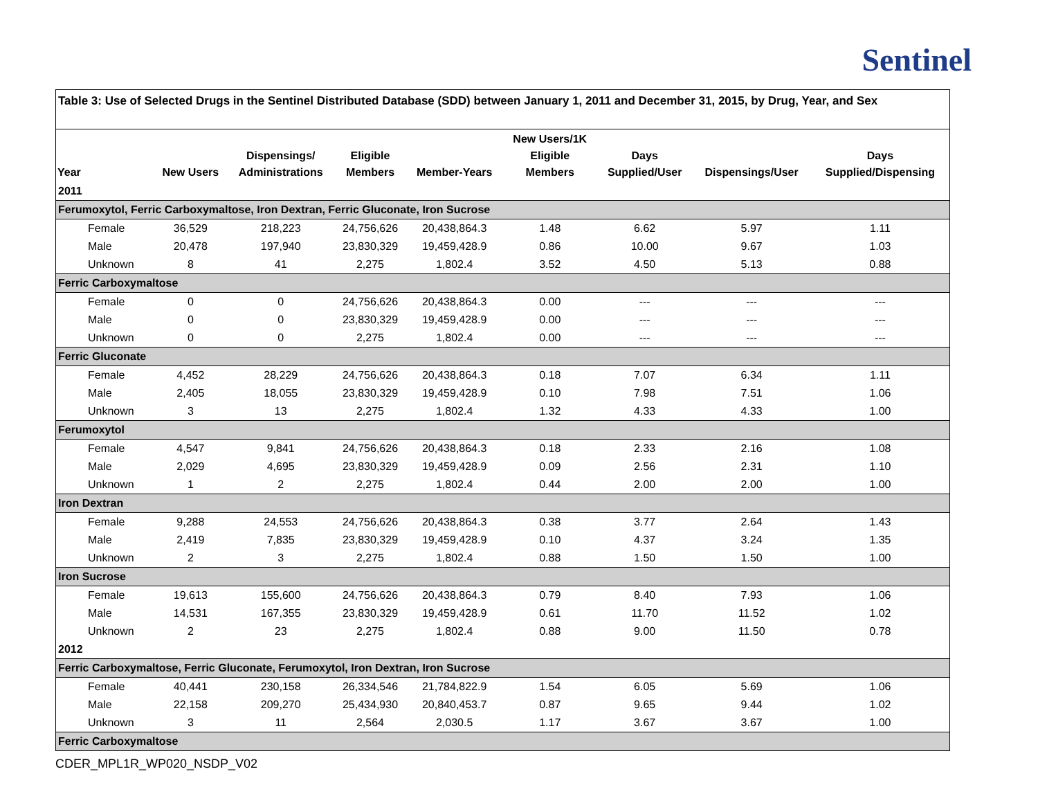Sentinel
| Table 3: Use of Selected Drugs in the Sentinel Distributed Database (SDD) between January 1, 2011 and December 31, 2015, by Drug, Year, and Sex | | | | | | | | |
| Year | New Users | Dispensings/ Administrations | Eligible Members | Member-Years | New Users/1K Eligible Members | Days Supplied/User | Dispensings/User | Days Supplied/Dispensing |
| 2011 | | | | | | | | |
| Ferumoxytol, Ferric Carboxymaltose, Iron Dextran, Ferric Gluconate, Iron Sucrose | | | | | | | | |
| Female | 36,529 | 218,223 | 24,756,626 | 20,438,864.3 | 1.48 | 6.62 | 5.97 | 1.11 |
| Male | 20,478 | 197,940 | 23,830,329 | 19,459,428.9 | 0.86 | 10.00 | 9.67 | 1.03 |
| Unknown | 8 | 41 | 2,275 | 1,802.4 | 3.52 | 4.50 | 5.13 | 0.88 |
| Ferric Carboxymaltose | | | | | | | | |
| Female | 0 | 0 | 24,756,626 | 20,438,864.3 | 0.00 | --- | --- | --- |
| Male | 0 | 0 | 23,830,329 | 19,459,428.9 | 0.00 | --- | --- | --- |
| Unknown | 0 | 0 | 2,275 | 1,802.4 | 0.00 | --- | --- | --- |
| Ferric Gluconate | | | | | | | | |
| Female | 4,452 | 28,229 | 24,756,626 | 20,438,864.3 | 0.18 | 7.07 | 6.34 | 1.11 |
| Male | 2,405 | 18,055 | 23,830,329 | 19,459,428.9 | 0.10 | 7.98 | 7.51 | 1.06 |
| Unknown | 3 | 13 | 2,275 | 1,802.4 | 1.32 | 4.33 | 4.33 | 1.00 |
| Ferumoxytol | | | | | | | | |
| Female | 4,547 | 9,841 | 24,756,626 | 20,438,864.3 | 0.18 | 2.33 | 2.16 | 1.08 |
| Male | 2,029 | 4,695 | 23,830,329 | 19,459,428.9 | 0.09 | 2.56 | 2.31 | 1.10 |
| Unknown | 1 | 2 | 2,275 | 1,802.4 | 0.44 | 2.00 | 2.00 | 1.00 |
| Iron Dextran | | | | | | | | |
| Female | 9,288 | 24,553 | 24,756,626 | 20,438,864.3 | 0.38 | 3.77 | 2.64 | 1.43 |
| Male | 2,419 | 7,835 | 23,830,329 | 19,459,428.9 | 0.10 | 4.37 | 3.24 | 1.35 |
| Unknown | 2 | 3 | 2,275 | 1,802.4 | 0.88 | 1.50 | 1.50 | 1.00 |
| Iron Sucrose | | | | | | | | |
| Female | 19,613 | 155,600 | 24,756,626 | 20,438,864.3 | 0.79 | 8.40 | 7.93 | 1.06 |
| Male | 14,531 | 167,355 | 23,830,329 | 19,459,428.9 | 0.61 | 11.70 | 11.52 | 1.02 |
| Unknown | 2 | 23 | 2,275 | 1,802.4 | 0.88 | 9.00 | 11.50 | 0.78 |
| 2012 | | | | | | | | |
| Ferric Carboxymaltose, Ferric Gluconate, Ferumoxytol, Iron Dextran, Iron Sucrose | | | | | | | | |
| Female | 40,441 | 230,158 | 26,334,546 | 21,784,822.9 | 1.54 | 6.05 | 5.69 | 1.06 |
| Male | 22,158 | 209,270 | 25,434,930 | 20,840,453.7 | 0.87 | 9.65 | 9.44 | 1.02 |
| Unknown | 3 | 11 | 2,564 | 2,030.5 | 1.17 | 3.67 | 3.67 | 1.00 |
| Ferric Carboxymaltose | | | | | | | | |
CDER_MPL1R_WP020_NSDP_V02